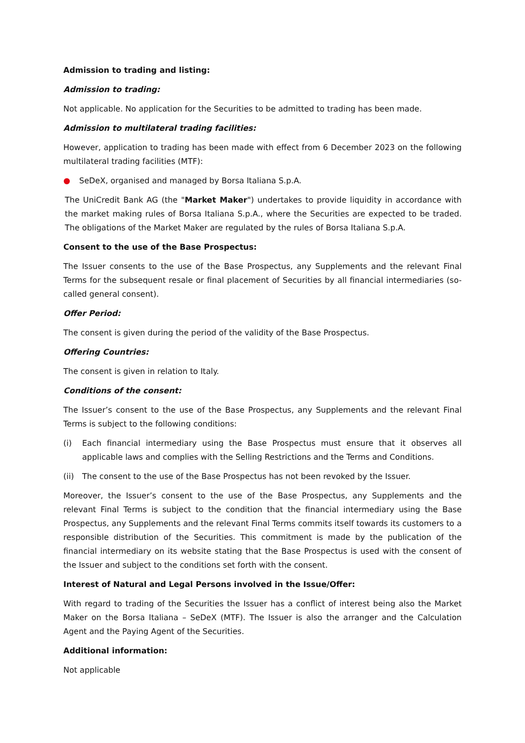Admission to trading and listing:
Admission to trading:
Not applicable. No application for the Securities to be admitted to trading has been made.
Admission to multilateral trading facilities:
However, application to trading has been made with effect from 6 December 2023 on the following multilateral trading facilities (MTF):
● SeDeX, organised and managed by Borsa Italiana S.p.A.
The UniCredit Bank AG (the "Market Maker") undertakes to provide liquidity in accordance with the market making rules of Borsa Italiana S.p.A., where the Securities are expected to be traded. The obligations of the Market Maker are regulated by the rules of Borsa Italiana S.p.A.
Consent to the use of the Base Prospectus:
The Issuer consents to the use of the Base Prospectus, any Supplements and the relevant Final Terms for the subsequent resale or final placement of Securities by all financial intermediaries (so-called general consent).
Offer Period:
The consent is given during the period of the validity of the Base Prospectus.
Offering Countries:
The consent is given in relation to Italy.
Conditions of the consent:
The Issuer’s consent to the use of the Base Prospectus, any Supplements and the relevant Final Terms is subject to the following conditions:
(i) Each financial intermediary using the Base Prospectus must ensure that it observes all applicable laws and complies with the Selling Restrictions and the Terms and Conditions.
(ii) The consent to the use of the Base Prospectus has not been revoked by the Issuer.
Moreover, the Issuer’s consent to the use of the Base Prospectus, any Supplements and the relevant Final Terms is subject to the condition that the financial intermediary using the Base Prospectus, any Supplements and the relevant Final Terms commits itself towards its customers to a responsible distribution of the Securities. This commitment is made by the publication of the financial intermediary on its website stating that the Base Prospectus is used with the consent of the Issuer and subject to the conditions set forth with the consent.
Interest of Natural and Legal Persons involved in the Issue/Offer:
With regard to trading of the Securities the Issuer has a conflict of interest being also the Market Maker on the Borsa Italiana – SeDeX (MTF). The Issuer is also the arranger and the Calculation Agent and the Paying Agent of the Securities.
Additional information:
Not applicable